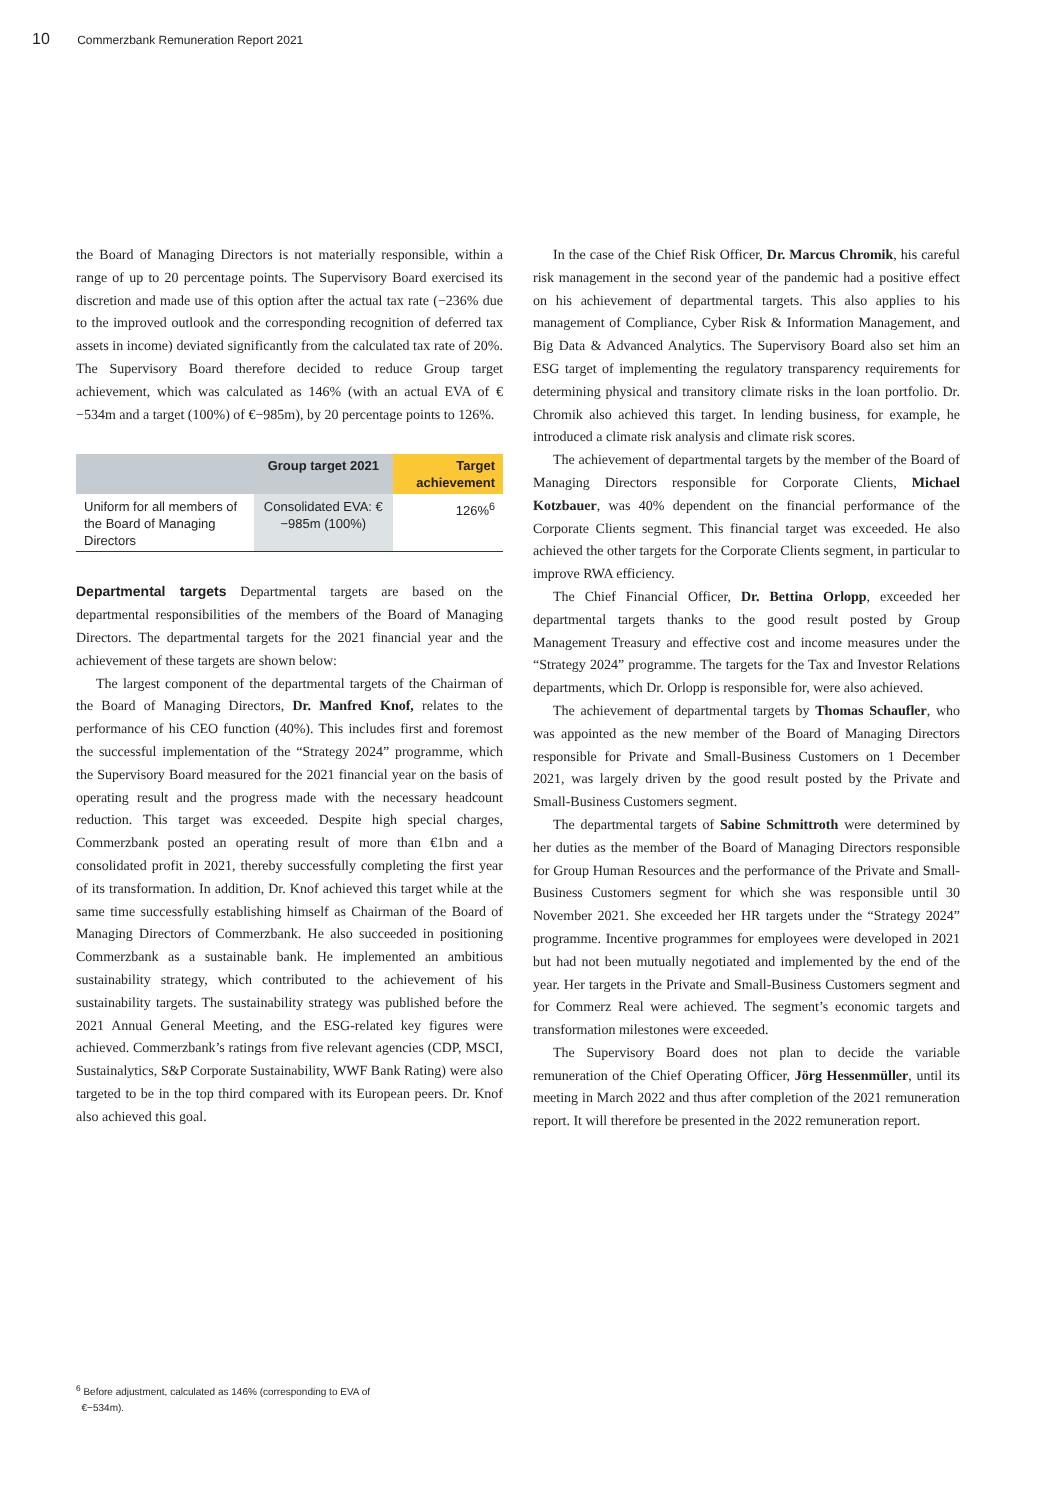10 Commerzbank Remuneration Report 2021
the Board of Managing Directors is not materially responsible, within a range of up to 20 percentage points. The Supervisory Board exercised its discretion and made use of this option after the actual tax rate (−236% due to the improved outlook and the corresponding recognition of deferred tax assets in income) deviated significantly from the calculated tax rate of 20%. The Supervisory Board therefore decided to reduce Group target achievement, which was calculated as 146% (with an actual EVA of €−534m and a target (100%) of €−985m), by 20 percentage points to 126%.
| | Group target 2021 | Target achievement |
| --- | --- | --- |
| Uniform for all members of the Board of Managing Directors | Consolidated EVA: €−985m (100%) | 126%<sup>6</sup> |
Departmental targets Departmental targets are based on the departmental responsibilities of the members of the Board of Managing Directors. The departmental targets for the 2021 financial year and the achievement of these targets are shown below:
The largest component of the departmental targets of the Chairman of the Board of Managing Directors, Dr. Manfred Knof, relates to the performance of his CEO function (40%). This includes first and foremost the successful implementation of the “Strategy 2024” programme, which the Supervisory Board measured for the 2021 financial year on the basis of operating result and the progress made with the necessary headcount reduction. This target was exceeded. Despite high special charges, Commerzbank posted an operating result of more than €1bn and a consolidated profit in 2021, thereby successfully completing the first year of its transformation. In addition, Dr. Knof achieved this target while at the same time successfully establishing himself as Chairman of the Board of Managing Directors of Commerzbank. He also succeeded in positioning Commerzbank as a sustainable bank. He implemented an ambitious sustainability strategy, which contributed to the achievement of his sustainability targets. The sustainability strategy was published before the 2021 Annual General Meeting, and the ESG-related key figures were achieved. Commerzbank’s ratings from five relevant agencies (CDP, MSCI, Sustainalytics, S&P Corporate Sustainability, WWF Bank Rating) were also targeted to be in the top third compared with its European peers. Dr. Knof also achieved this goal.
In the case of the Chief Risk Officer, Dr. Marcus Chromik, his careful risk management in the second year of the pandemic had a positive effect on his achievement of departmental targets. This also applies to his management of Compliance, Cyber Risk & Information Management, and Big Data & Advanced Analytics. The Supervisory Board also set him an ESG target of implementing the regulatory transparency requirements for determining physical and transitory climate risks in the loan portfolio. Dr. Chromik also achieved this target. In lending business, for example, he introduced a climate risk analysis and climate risk scores.
The achievement of departmental targets by the member of the Board of Managing Directors responsible for Corporate Clients, Michael Kotzbauer, was 40% dependent on the financial performance of the Corporate Clients segment. This financial target was exceeded. He also achieved the other targets for the Corporate Clients segment, in particular to improve RWA efficiency.
The Chief Financial Officer, Dr. Bettina Orlopp, exceeded her departmental targets thanks to the good result posted by Group Management Treasury and effective cost and income measures under the “Strategy 2024” programme. The targets for the Tax and Investor Relations departments, which Dr. Orlopp is responsible for, were also achieved.
The achievement of departmental targets by Thomas Schaufler, who was appointed as the new member of the Board of Managing Directors responsible for Private and Small-Business Customers on 1 December 2021, was largely driven by the good result posted by the Private and Small-Business Customers segment.
The departmental targets of Sabine Schmittroth were determined by her duties as the member of the Board of Managing Directors responsible for Group Human Resources and the performance of the Private and Small-Business Customers segment for which she was responsible until 30 November 2021. She exceeded her HR targets under the “Strategy 2024” programme. Incentive programmes for employees were developed in 2021 but had not been mutually negotiated and implemented by the end of the year. Her targets in the Private and Small-Business Customers segment and for Commerz Real were achieved. The segment’s economic targets and transformation milestones were exceeded.
The Supervisory Board does not plan to decide the variable remuneration of the Chief Operating Officer, Jörg Hessenmüller, until its meeting in March 2022 and thus after completion of the 2021 remuneration report. It will therefore be presented in the 2022 remuneration report.
<sup>6</sup> Before adjustment, calculated as 146% (corresponding to EVA of
€−534m).